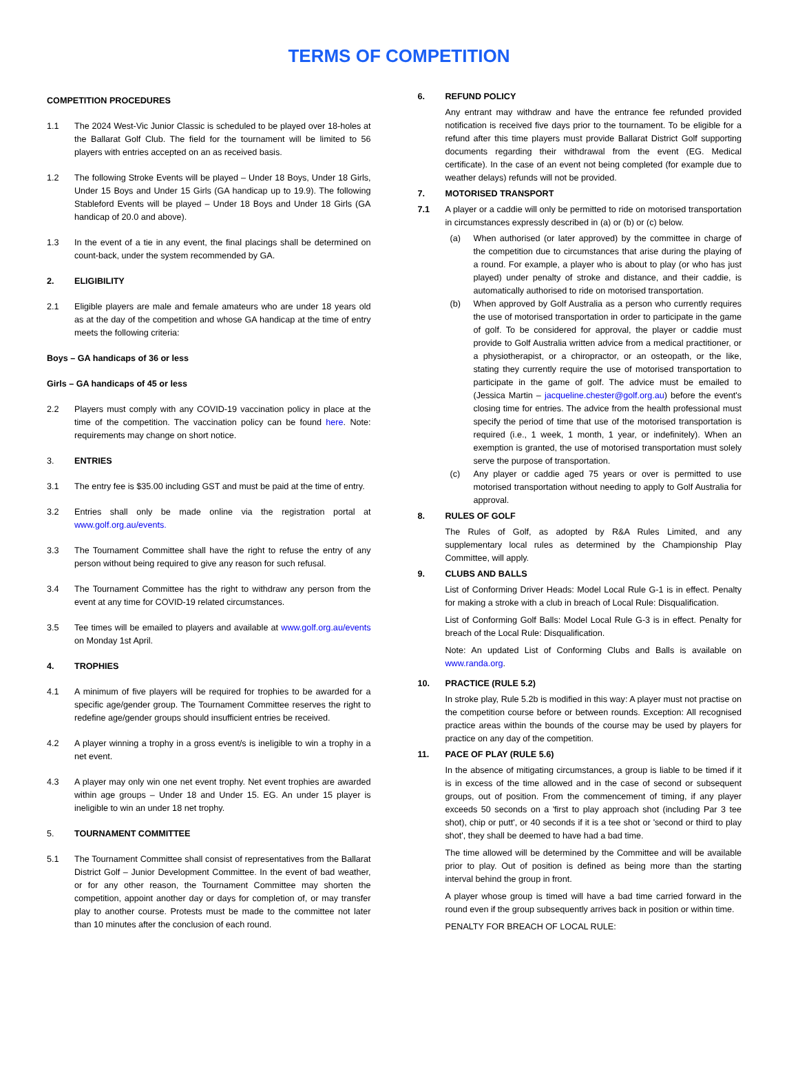TERMS OF COMPETITION
COMPETITION PROCEDURES
1.1 The 2024 West-Vic Junior Classic is scheduled to be played over 18-holes at the Ballarat Golf Club. The field for the tournament will be limited to 56 players with entries accepted on an as received basis.
1.2 The following Stroke Events will be played – Under 18 Boys, Under 18 Girls, Under 15 Boys and Under 15 Girls (GA handicap up to 19.9). The following Stableford Events will be played – Under 18 Boys and Under 18 Girls (GA handicap of 20.0 and above).
1.3 In the event of a tie in any event, the final placings shall be determined on count-back, under the system recommended by GA.
2. ELIGIBILITY
2.1 Eligible players are male and female amateurs who are under 18 years old as at the day of the competition and whose GA handicap at the time of entry meets the following criteria:
Boys – GA handicaps of 36 or less
Girls – GA handicaps of 45 or less
2.2 Players must comply with any COVID-19 vaccination policy in place at the time of the competition. The vaccination policy can be found here. Note: requirements may change on short notice.
3. ENTRIES
3.1 The entry fee is $35.00 including GST and must be paid at the time of entry.
3.2 Entries shall only be made online via the registration portal at www.golf.org.au/events.
3.3 The Tournament Committee shall have the right to refuse the entry of any person without being required to give any reason for such refusal.
3.4 The Tournament Committee has the right to withdraw any person from the event at any time for COVID-19 related circumstances.
3.5 Tee times will be emailed to players and available at www.golf.org.au/events on Monday 1st April.
4. TROPHIES
4.1 A minimum of five players will be required for trophies to be awarded for a specific age/gender group. The Tournament Committee reserves the right to redefine age/gender groups should insufficient entries be received.
4.2 A player winning a trophy in a gross event/s is ineligible to win a trophy in a net event.
4.3 A player may only win one net event trophy. Net event trophies are awarded within age groups – Under 18 and Under 15. EG. An under 15 player is ineligible to win an under 18 net trophy.
5. TOURNAMENT COMMITTEE
5.1 The Tournament Committee shall consist of representatives from the Ballarat District Golf – Junior Development Committee. In the event of bad weather, or for any other reason, the Tournament Committee may shorten the competition, appoint another day or days for completion of, or may transfer play to another course. Protests must be made to the committee not later than 10 minutes after the conclusion of each round.
6. REFUND POLICY
Any entrant may withdraw and have the entrance fee refunded provided notification is received five days prior to the tournament. To be eligible for a refund after this time players must provide Ballarat District Golf supporting documents regarding their withdrawal from the event (EG. Medical certificate). In the case of an event not being completed (for example due to weather delays) refunds will not be provided.
7. MOTORISED TRANSPORT
7.1 A player or a caddie will only be permitted to ride on motorised transportation in circumstances expressly described in (a) or (b) or (c) below.
(a) When authorised (or later approved) by the committee in charge of the competition due to circumstances that arise during the playing of a round. For example, a player who is about to play (or who has just played) under penalty of stroke and distance, and their caddie, is automatically authorised to ride on motorised transportation.
(b) When approved by Golf Australia as a person who currently requires the use of motorised transportation in order to participate in the game of golf. To be considered for approval, the player or caddie must provide to Golf Australia written advice from a medical practitioner, or a physiotherapist, or a chiropractor, or an osteopath, or the like, stating they currently require the use of motorised transportation to participate in the game of golf. The advice must be emailed to (Jessica Martin – jacqueline.chester@golf.org.au) before the event's closing time for entries. The advice from the health professional must specify the period of time that use of the motorised transportation is required (i.e., 1 week, 1 month, 1 year, or indefinitely). When an exemption is granted, the use of motorised transportation must solely serve the purpose of transportation.
(c) Any player or caddie aged 75 years or over is permitted to use motorised transportation without needing to apply to Golf Australia for approval.
8. RULES OF GOLF
The Rules of Golf, as adopted by R&A Rules Limited, and any supplementary local rules as determined by the Championship Play Committee, will apply.
9. CLUBS AND BALLS
List of Conforming Driver Heads: Model Local Rule G-1 is in effect. Penalty for making a stroke with a club in breach of Local Rule: Disqualification.
List of Conforming Golf Balls: Model Local Rule G-3 is in effect. Penalty for breach of the Local Rule: Disqualification.
Note: An updated List of Conforming Clubs and Balls is available on www.randa.org.
10. PRACTICE (RULE 5.2)
In stroke play, Rule 5.2b is modified in this way: A player must not practise on the competition course before or between rounds. Exception: All recognised practice areas within the bounds of the course may be used by players for practice on any day of the competition.
11. PACE OF PLAY (RULE 5.6)
In the absence of mitigating circumstances, a group is liable to be timed if it is in excess of the time allowed and in the case of second or subsequent groups, out of position. From the commencement of timing, if any player exceeds 50 seconds on a 'first to play approach shot (including Par 3 tee shot), chip or putt', or 40 seconds if it is a tee shot or 'second or third to play shot', they shall be deemed to have had a bad time.
The time allowed will be determined by the Committee and will be available prior to play. Out of position is defined as being more than the starting interval behind the group in front.
A player whose group is timed will have a bad time carried forward in the round even if the group subsequently arrives back in position or within time.
PENALTY FOR BREACH OF LOCAL RULE: